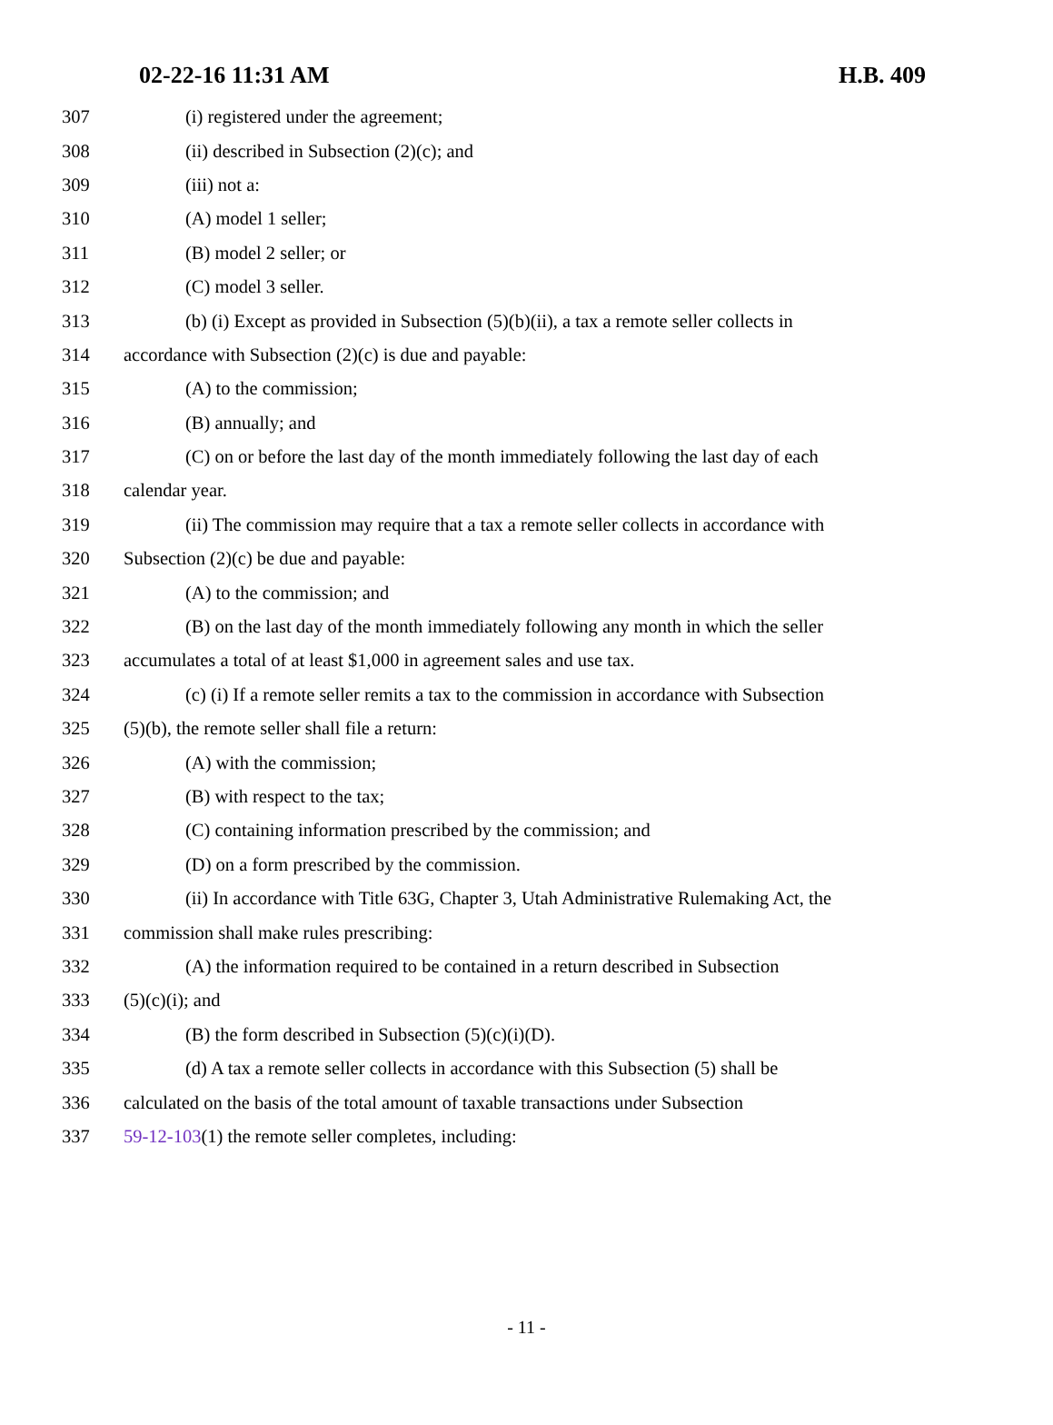02-22-16 11:31 AM H.B. 409
307 (i) registered under the agreement;
308 (ii) described in Subsection (2)(c); and
309 (iii) not a:
310 (A) model 1 seller;
311 (B) model 2 seller; or
312 (C) model 3 seller.
313 (b) (i) Except as provided in Subsection (5)(b)(ii), a tax a remote seller collects in
314 accordance with Subsection (2)(c) is due and payable:
315 (A) to the commission;
316 (B) annually; and
317 (C) on or before the last day of the month immediately following the last day of each
318 calendar year.
319 (ii) The commission may require that a tax a remote seller collects in accordance with
320 Subsection (2)(c) be due and payable:
321 (A) to the commission; and
322 (B) on the last day of the month immediately following any month in which the seller
323 accumulates a total of at least $1,000 in agreement sales and use tax.
324 (c) (i) If a remote seller remits a tax to the commission in accordance with Subsection
325 (5)(b), the remote seller shall file a return:
326 (A) with the commission;
327 (B) with respect to the tax;
328 (C) containing information prescribed by the commission; and
329 (D) on a form prescribed by the commission.
330 (ii) In accordance with Title 63G, Chapter 3, Utah Administrative Rulemaking Act, the
331 commission shall make rules prescribing:
332 (A) the information required to be contained in a return described in Subsection
333 (5)(c)(i); and
334 (B) the form described in Subsection (5)(c)(i)(D).
335 (d) A tax a remote seller collects in accordance with this Subsection (5) shall be
336 calculated on the basis of the total amount of taxable transactions under Subsection
337 59-12-103(1) the remote seller completes, including:
- 11 -